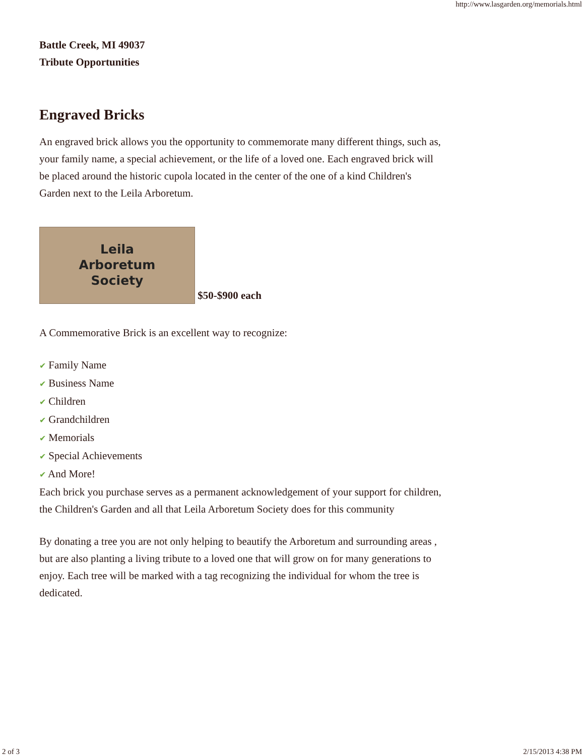http://www.lasgarden.org/memorials.html
Battle Creek, MI 49037
Tribute Opportunities
Engraved Bricks
An engraved brick allows you the opportunity to commemorate many different things, such as, your family name, a special achievement, or the life of a loved one. Each engraved brick will be placed around the historic cupola located in the center of the one of a kind Children's Garden next to the Leila Arboretum.
Leila
Arboretum
Society $50-$900 each
A Commemorative Brick is an excellent way to recognize:
✔ Family Name
✔ Business Name
✔ Children
✔ Grandchildren
✔ Memorials
✔ Special Achievements
✔ And More!
Each brick you purchase serves as a permanent acknowledgement of your support for children, the Children's Garden and all that Leila Arboretum Society does for this community
By donating a tree you are not only helping to beautify the Arboretum and surrounding areas , but are also planting a living tribute to a loved one that will grow on for many generations to enjoy. Each tree will be marked with a tag recognizing the individual for whom the tree is dedicated.
2 of 3 2/15/2013 4:38 PM